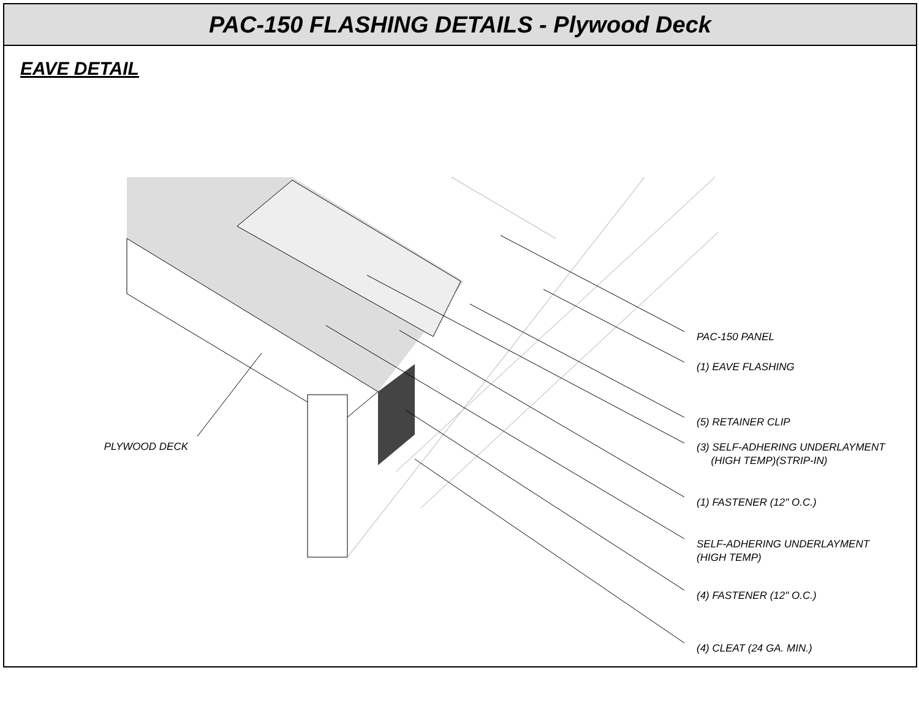PAC-150 FLASHING DETAILS - Plywood Deck
EAVE DETAIL
PLYWOOD DECK
PAC-150 PANEL
(1) EAVE FLASHING
(5) RETAINER CLIP
(3) SELF-ADHERING UNDERLAYMENT
(HIGH TEMP)(STRIP-IN)
(1) FASTENER (12" O.C.)
SELF-ADHERING UNDERLAYMENT
(HIGH TEMP)
(4) FASTENER (12" O.C.)
(4) CLEAT (24 GA. MIN.)